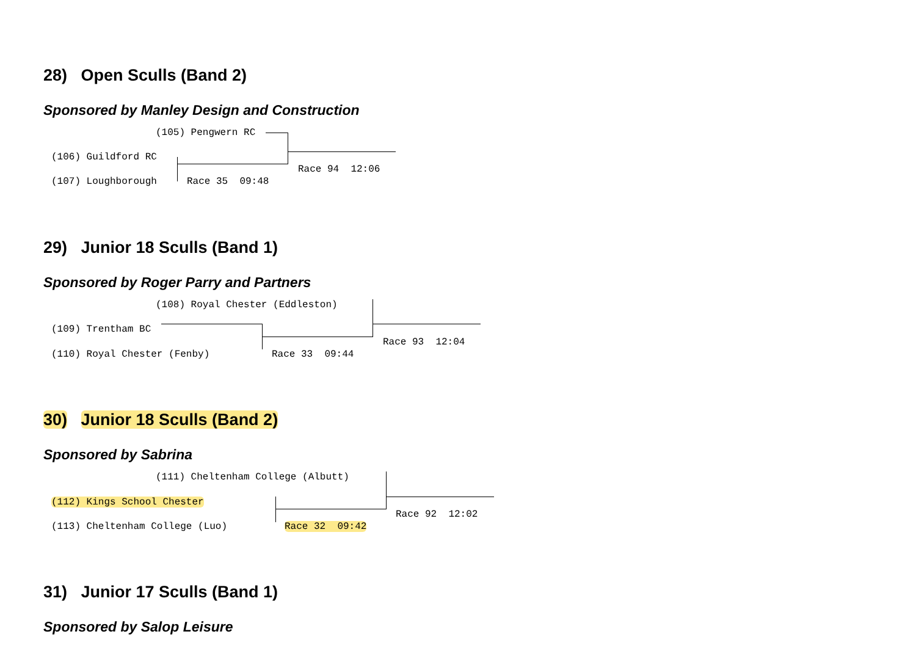28) Open Sculls (Band 2)
Sponsored by Manley Design and Construction
(105) Pengwern RC
(106) Guildford RC
(107) Loughborough
Race 35 09:48
Race 94 12:06
29) Junior 18 Sculls (Band 1)
Sponsored by Roger Parry and Partners
(108) Royal Chester (Eddleston)
(109) Trentham BC
(110) Royal Chester (Fenby)
Race 33 09:44
Race 93 12:04
30) Junior 18 Sculls (Band 2)
Sponsored by Sabrina
(111) Cheltenham College (Albutt)
(112) Kings School Chester
(113) Cheltenham College (Luo)
Race 32 09:42
Race 92 12:02
31) Junior 17 Sculls (Band 1)
Sponsored by Salop Leisure